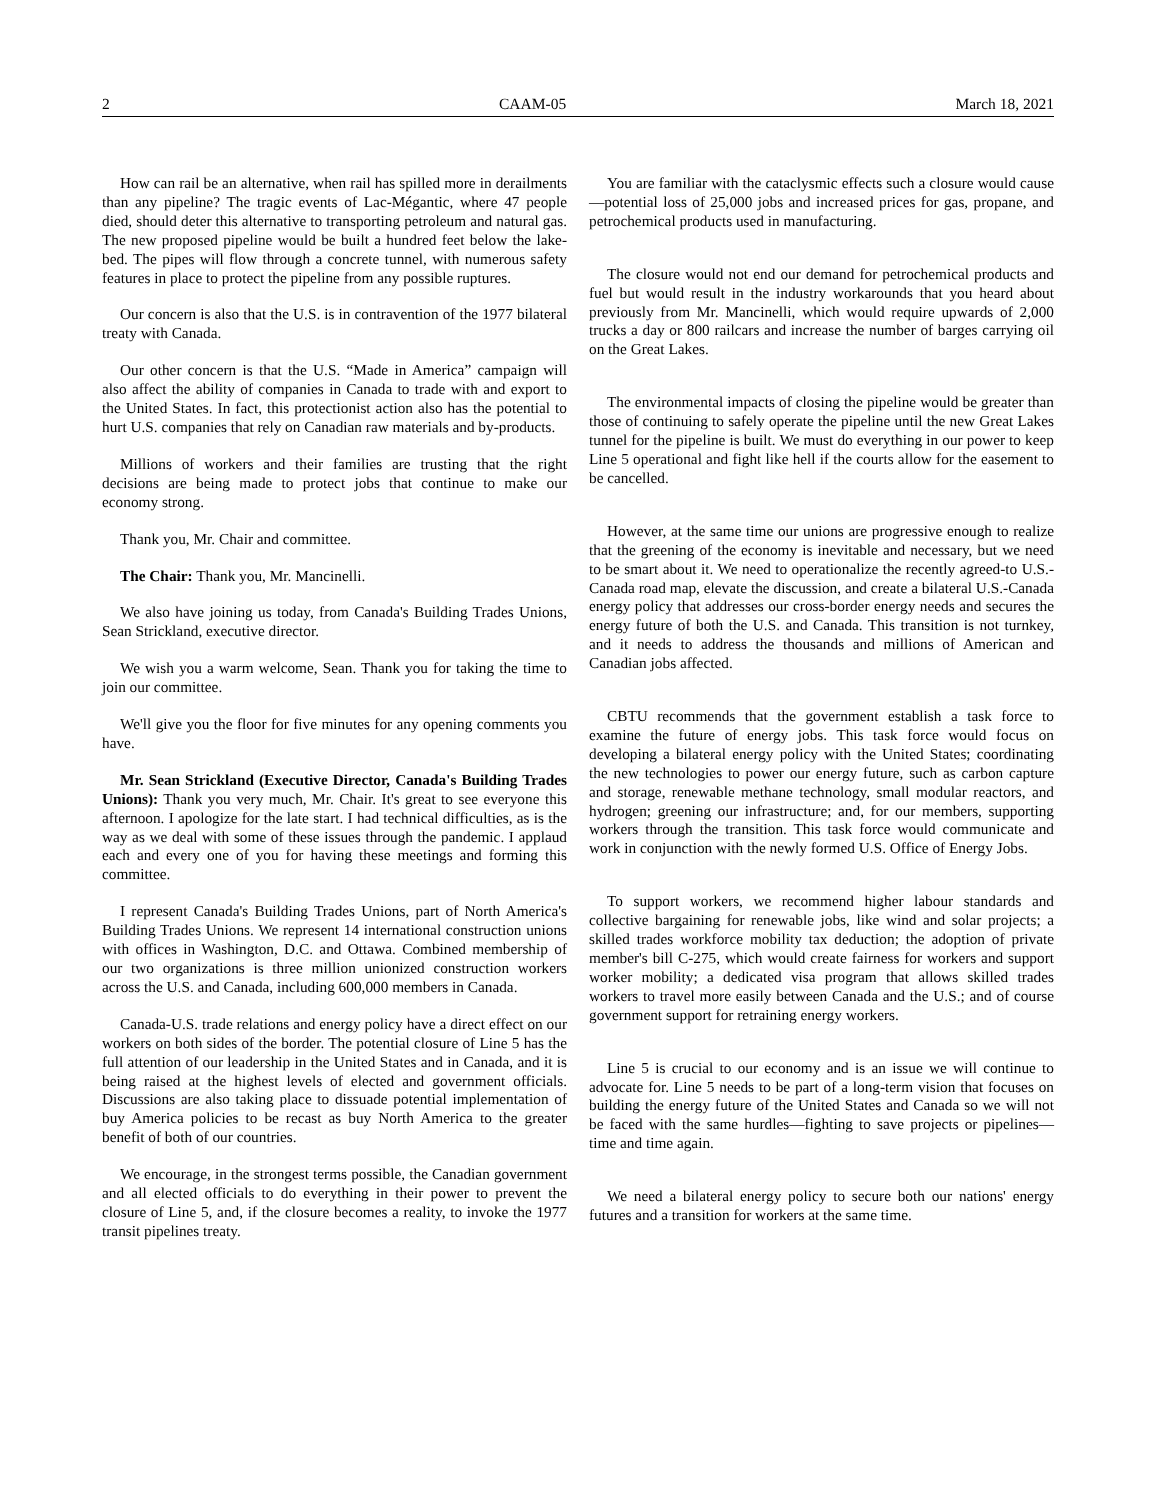2 CAAM-05 March 18, 2021
How can rail be an alternative, when rail has spilled more in derailments than any pipeline? The tragic events of Lac-Mégantic, where 47 people died, should deter this alternative to transporting petroleum and natural gas. The new proposed pipeline would be built a hundred feet below the lake-bed. The pipes will flow through a concrete tunnel, with numerous safety features in place to protect the pipeline from any possible ruptures.
Our concern is also that the U.S. is in contravention of the 1977 bilateral treaty with Canada.
Our other concern is that the U.S. “Made in America” campaign will also affect the ability of companies in Canada to trade with and export to the United States. In fact, this protectionist action also has the potential to hurt U.S. companies that rely on Canadian raw materials and by-products.
Millions of workers and their families are trusting that the right decisions are being made to protect jobs that continue to make our economy strong.
Thank you, Mr. Chair and committee.
The Chair: Thank you, Mr. Mancinelli.
We also have joining us today, from Canada's Building Trades Unions, Sean Strickland, executive director.
We wish you a warm welcome, Sean. Thank you for taking the time to join our committee.
We'll give you the floor for five minutes for any opening comments you have.
Mr. Sean Strickland (Executive Director, Canada's Building Trades Unions): Thank you very much, Mr. Chair. It's great to see everyone this afternoon. I apologize for the late start. I had technical difficulties, as is the way as we deal with some of these issues through the pandemic. I applaud each and every one of you for having these meetings and forming this committee.
I represent Canada's Building Trades Unions, part of North America's Building Trades Unions. We represent 14 international construction unions with offices in Washington, D.C. and Ottawa. Combined membership of our two organizations is three million unionized construction workers across the U.S. and Canada, including 600,000 members in Canada.
Canada-U.S. trade relations and energy policy have a direct effect on our workers on both sides of the border. The potential closure of Line 5 has the full attention of our leadership in the United States and in Canada, and it is being raised at the highest levels of elected and government officials. Discussions are also taking place to dissuade potential implementation of buy America policies to be recast as buy North America to the greater benefit of both of our countries.
We encourage, in the strongest terms possible, the Canadian government and all elected officials to do everything in their power to prevent the closure of Line 5, and, if the closure becomes a reality, to invoke the 1977 transit pipelines treaty.
You are familiar with the cataclysmic effects such a closure would cause—potential loss of 25,000 jobs and increased prices for gas, propane, and petrochemical products used in manufacturing.
The closure would not end our demand for petrochemical products and fuel but would result in the industry workarounds that you heard about previously from Mr. Mancinelli, which would require upwards of 2,000 trucks a day or 800 railcars and increase the number of barges carrying oil on the Great Lakes.
The environmental impacts of closing the pipeline would be greater than those of continuing to safely operate the pipeline until the new Great Lakes tunnel for the pipeline is built. We must do everything in our power to keep Line 5 operational and fight like hell if the courts allow for the easement to be cancelled.
However, at the same time our unions are progressive enough to realize that the greening of the economy is inevitable and necessary, but we need to be smart about it. We need to operationalize the recently agreed-to U.S.-Canada road map, elevate the discussion, and create a bilateral U.S.-Canada energy policy that addresses our cross-border energy needs and secures the energy future of both the U.S. and Canada. This transition is not turnkey, and it needs to address the thousands and millions of American and Canadian jobs affected.
CBTU recommends that the government establish a task force to examine the future of energy jobs. This task force would focus on developing a bilateral energy policy with the United States; coordinating the new technologies to power our energy future, such as carbon capture and storage, renewable methane technology, small modular reactors, and hydrogen; greening our infrastructure; and, for our members, supporting workers through the transition. This task force would communicate and work in conjunction with the newly formed U.S. Office of Energy Jobs.
To support workers, we recommend higher labour standards and collective bargaining for renewable jobs, like wind and solar projects; a skilled trades workforce mobility tax deduction; the adoption of private member's bill C-275, which would create fairness for workers and support worker mobility; a dedicated visa program that allows skilled trades workers to travel more easily between Canada and the U.S.; and of course government support for retraining energy workers.
Line 5 is crucial to our economy and is an issue we will continue to advocate for. Line 5 needs to be part of a long-term vision that focuses on building the energy future of the United States and Canada so we will not be faced with the same hurdles—fighting to save projects or pipelines—time and time again.
We need a bilateral energy policy to secure both our nations' energy futures and a transition for workers at the same time.